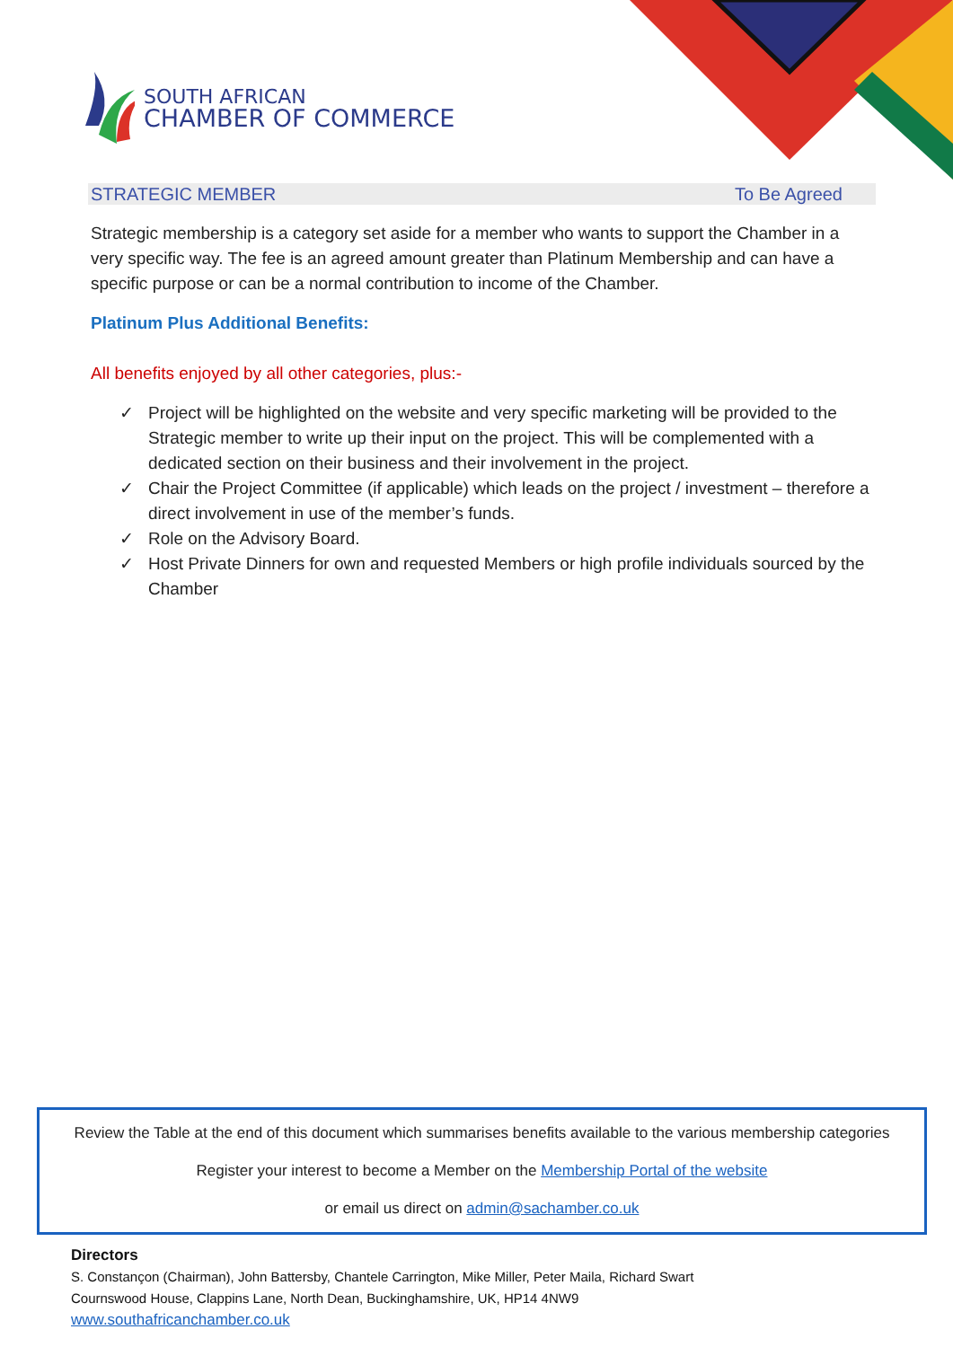SOUTH AFRICAN
CHAMBER OF COMMERCE
STRATEGIC MEMBER To Be Agreed
Strategic membership is a category set aside for a member who wants to support the Chamber in a very specific way. The fee is an agreed amount greater than Platinum Membership and can have a specific purpose or can be a normal contribution to income of the Chamber.
Platinum Plus Additional Benefits:
All benefits enjoyed by all other categories, plus:-
✓ Project will be highlighted on the website and very specific marketing will be provided to the Strategic member to write up their input on the project. This will be complemented with a dedicated section on their business and their involvement in the project.
✓ Chair the Project Committee (if applicable) which leads on the project / investment – therefore a direct involvement in use of the member’s funds.
✓ Role on the Advisory Board.
✓ Host Private Dinners for own and requested Members or high profile individuals sourced by the Chamber
Review the Table at the end of this document which summarises benefits available to the various membership categories
Register your interest to become a Member on the Membership Portal of the website
or email us direct on admin@sachamber.co.uk
Directors
S. Constançon (Chairman), John Battersby, Chantele Carrington, Mike Miller, Peter Maila, Richard Swart
Cournswood House, Clappins Lane, North Dean, Buckinghamshire, UK, HP14 4NW9
www.southafricanchamber.co.uk